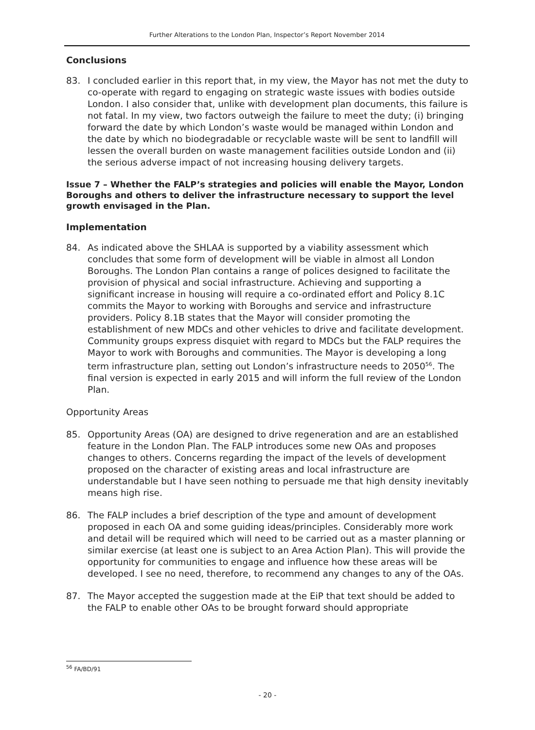Further Alterations to the London Plan, Inspector’s Report November 2014
Conclusions
83. I concluded earlier in this report that, in my view, the Mayor has not met the duty to co-operate with regard to engaging on strategic waste issues with bodies outside London. I also consider that, unlike with development plan documents, this failure is not fatal. In my view, two factors outweigh the failure to meet the duty; (i) bringing forward the date by which London’s waste would be managed within London and the date by which no biodegradable or recyclable waste will be sent to landfill will lessen the overall burden on waste management facilities outside London and (ii) the serious adverse impact of not increasing housing delivery targets.
Issue 7 – Whether the FALP’s strategies and policies will enable the Mayor, London Boroughs and others to deliver the infrastructure necessary to support the level growth envisaged in the Plan.
Implementation
84. As indicated above the SHLAA is supported by a viability assessment which concludes that some form of development will be viable in almost all London Boroughs. The London Plan contains a range of polices designed to facilitate the provision of physical and social infrastructure. Achieving and supporting a significant increase in housing will require a co-ordinated effort and Policy 8.1C commits the Mayor to working with Boroughs and service and infrastructure providers. Policy 8.1B states that the Mayor will consider promoting the establishment of new MDCs and other vehicles to drive and facilitate development. Community groups express disquiet with regard to MDCs but the FALP requires the Mayor to work with Boroughs and communities. The Mayor is developing a long term infrastructure plan, setting out London’s infrastructure needs to 2050<sup>56</sup>. The final version is expected in early 2015 and will inform the full review of the London Plan.
Opportunity Areas
85. Opportunity Areas (OA) are designed to drive regeneration and are an established feature in the London Plan. The FALP introduces some new OAs and proposes changes to others. Concerns regarding the impact of the levels of development proposed on the character of existing areas and local infrastructure are understandable but I have seen nothing to persuade me that high density inevitably means high rise.
86. The FALP includes a brief description of the type and amount of development proposed in each OA and some guiding ideas/principles. Considerably more work and detail will be required which will need to be carried out as a master planning or similar exercise (at least one is subject to an Area Action Plan). This will provide the opportunity for communities to engage and influence how these areas will be developed. I see no need, therefore, to recommend any changes to any of the OAs.
87. The Mayor accepted the suggestion made at the EiP that text should be added to the FALP to enable other OAs to be brought forward should appropriate
<sup>56</sup> FA/BD/91
- 20 -